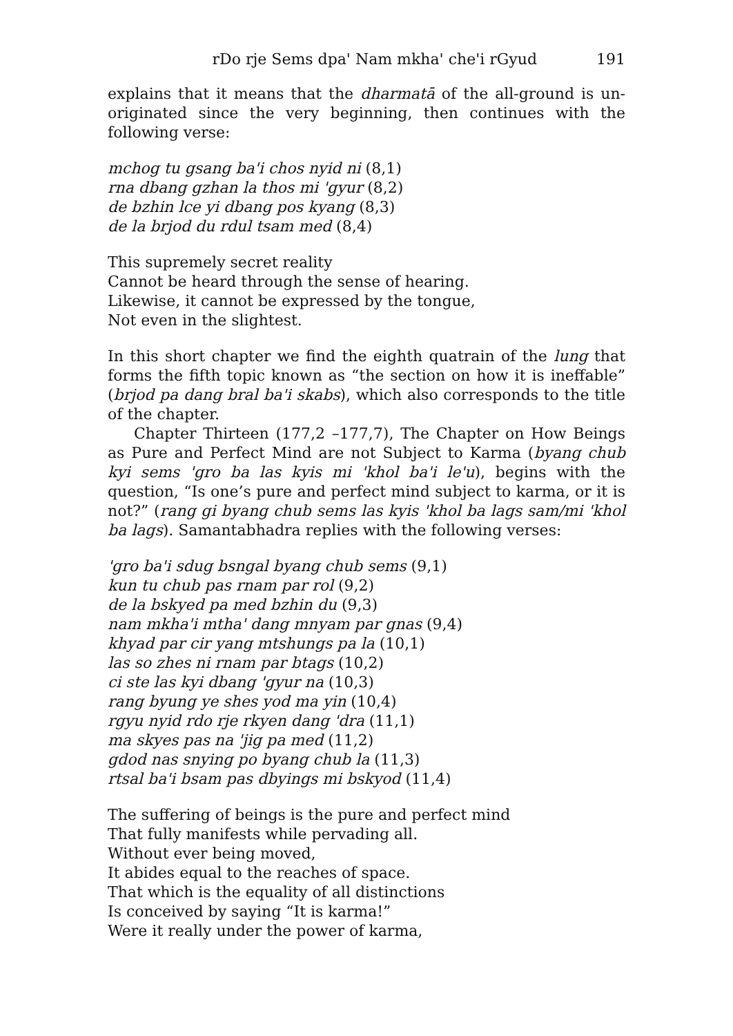rDo rje Sems dpa' Nam mkha' che'i rGyud 191
explains that it means that the dharmatā of the all-ground is un-originated since the very beginning, then continues with the following verse:
mchog tu gsang ba'i chos nyid ni (8,1)
rna dbang gzhan la thos mi 'gyur (8,2)
de bzhin lce yi dbang pos kyang (8,3)
de la brjod du rdul tsam med (8,4)
This supremely secret reality
Cannot be heard through the sense of hearing.
Likewise, it cannot be expressed by the tongue,
Not even in the slightest.
In this short chapter we find the eighth quatrain of the lung that forms the fifth topic known as “the section on how it is ineffable” (brjod pa dang bral ba'i skabs), which also corresponds to the title of the chapter.
Chapter Thirteen (177,2 –177,7), The Chapter on How Beings as Pure and Perfect Mind are not Subject to Karma (byang chub kyi sems 'gro ba las kyis mi 'khol ba'i le'u), begins with the question, “Is one’s pure and perfect mind subject to karma, or it is not?” (rang gi byang chub sems las kyis 'khol ba lags sam/mi 'khol ba lags). Samantabhadra replies with the following verses:
'gro ba'i sdug bsngal byang chub sems (9,1)
kun tu chub pas rnam par rol (9,2)
de la bskyed pa med bzhin du (9,3)
nam mkha'i mtha' dang mnyam par gnas (9,4)
khyad par cir yang mtshungs pa la (10,1)
las so zhes ni rnam par btags (10,2)
ci ste las kyi dbang 'gyur na (10,3)
rang byung ye shes yod ma yin (10,4)
rgyu nyid rdo rje rkyen dang 'dra (11,1)
ma skyes pas na 'jig pa med (11,2)
gdod nas snying po byang chub la (11,3)
rtsal ba'i bsam pas dbyings mi bskyod (11,4)
The suffering of beings is the pure and perfect mind
That fully manifests while pervading all.
Without ever being moved,
It abides equal to the reaches of space.
That which is the equality of all distinctions
Is conceived by saying “It is karma!”
Were it really under the power of karma,